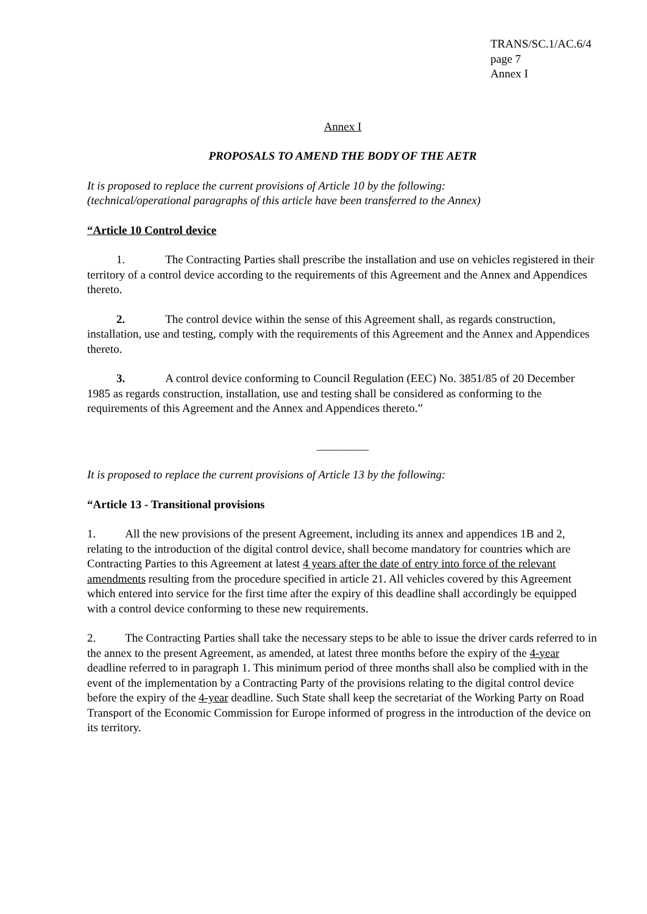TRANS/SC.1/AC.6/4
page 7
Annex I
Annex I
PROPOSALS TO AMEND THE BODY OF THE AETR
It is proposed to replace the current provisions of Article 10 by the following:
(technical/operational paragraphs of this article have been transferred to the Annex)
“Article 10 Control device
1. The Contracting Parties shall prescribe the installation and use on vehicles registered in their territory of a control device according to the requirements of this Agreement and the Annex and Appendices thereto.
2. The control device within the sense of this Agreement shall, as regards construction, installation, use and testing, comply with the requirements of this Agreement and the Annex and Appendices thereto.
3. A control device conforming to Council Regulation (EEC) No. 3851/85 of 20 December 1985 as regards construction, installation, use and testing shall be considered as conforming to the requirements of this Agreement and the Annex and Appendices thereto.”
_________
It is proposed to replace the current provisions of Article 13 by the following:
“Article 13 - Transitional provisions
1. All the new provisions of the present Agreement, including its annex and appendices 1B and 2, relating to the introduction of the digital control device, shall become mandatory for countries which are Contracting Parties to this Agreement at latest 4 years after the date of entry into force of the relevant amendments resulting from the procedure specified in article 21. All vehicles covered by this Agreement which entered into service for the first time after the expiry of this deadline shall accordingly be equipped with a control device conforming to these new requirements.
2. The Contracting Parties shall take the necessary steps to be able to issue the driver cards referred to in the annex to the present Agreement, as amended, at latest three months before the expiry of the 4-year deadline referred to in paragraph 1. This minimum period of three months shall also be complied with in the event of the implementation by a Contracting Party of the provisions relating to the digital control device before the expiry of the 4-year deadline. Such State shall keep the secretariat of the Working Party on Road Transport of the Economic Commission for Europe informed of progress in the introduction of the device on its territory.